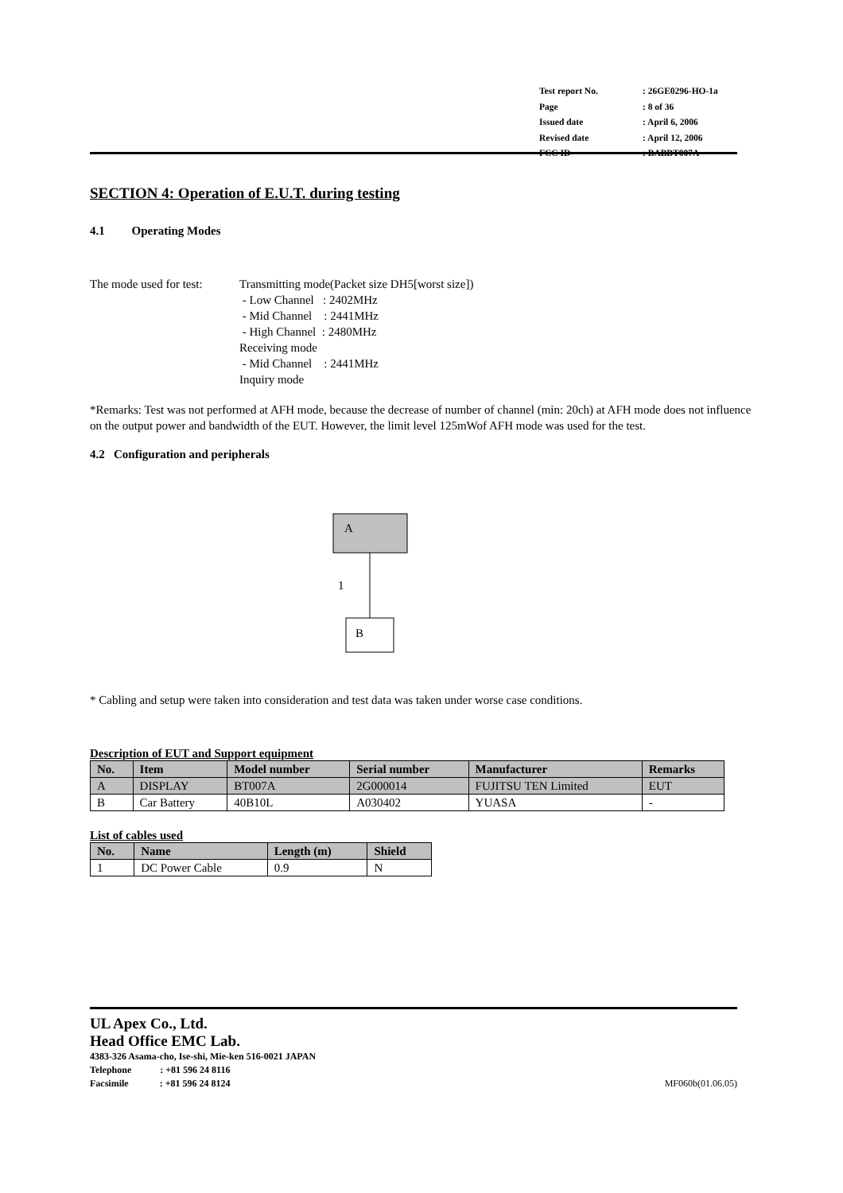| Test report No. | : 26GE0296-HO-1a |
| Page | : 8 of 36 |
| Issued date | : April 6, 2006 |
| Revised date | : April 12, 2006 |
| FCC ID | : BABBT007A |
SECTION 4: Operation of E.U.T. during testing
4.1 Operating Modes
The mode used for test:
Transmitting mode(Packet size DH5[worst size])
- Low Channel : 2402MHz
- Mid Channel : 2441MHz
- High Channel : 2480MHz
Receiving mode
- Mid Channel : 2441MHz
Inquiry mode
*Remarks: Test was not performed at AFH mode, because the decrease of number of channel (min: 20ch) at AFH mode does not influence on the output power and bandwidth of the EUT. However, the limit level 125mWof AFH mode was used for the test.
4.2 Configuration and peripherals
A
1
B
* Cabling and setup were taken into consideration and test data was taken under worse case conditions.
Description of EUT and Support equipment
| No. | Item | Model number | Serial number | Manufacturer | Remarks |
| --- | --- | --- | --- | --- | --- |
| A | DISPLAY | BT007A | 2G000014 | FUJITSU TEN Limited | EUT |
| B | Car Battery | 40B10L | A030402 | YUASA | - |
List of cables used
| No. | Name | Length (m) | Shield |
| --- | --- | --- | --- |
| 1 | DC Power Cable | 0.9 | N |
UL Apex Co., Ltd.
Head Office EMC Lab.
4383-326 Asama-cho, Ise-shi, Mie-ken 516-0021 JAPAN
Telephone : +81 596 24 8116
Facsimile : +81 596 24 8124 MF060b(01.06.05)